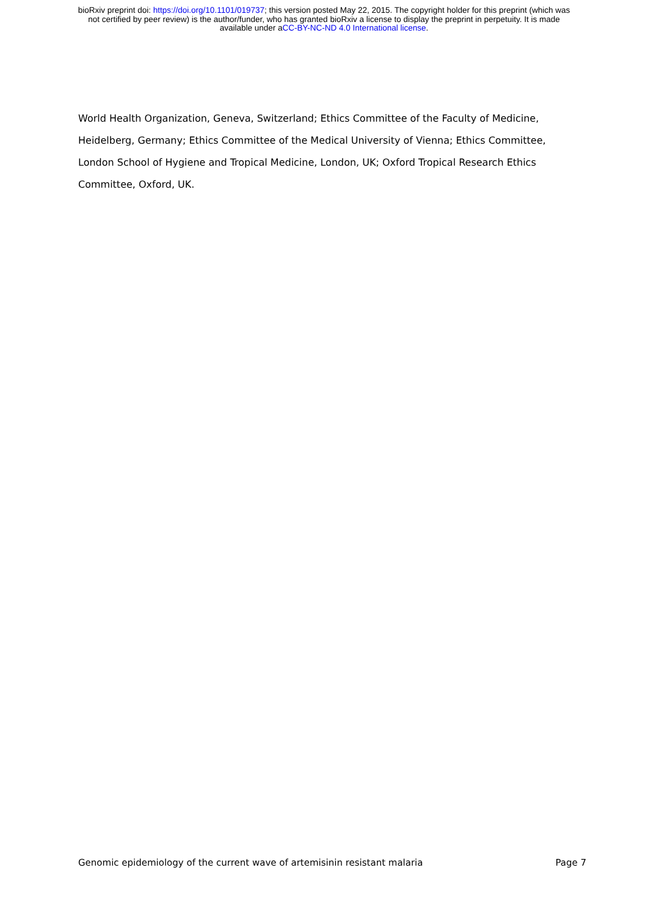bioRxiv preprint doi: https://doi.org/10.1101/019737; this version posted May 22, 2015. The copyright holder for this preprint (which was
not certified by peer review) is the author/funder, who has granted bioRxiv a license to display the preprint in perpetuity. It is made
available under aCC-BY-NC-ND 4.0 International license.
World Health Organization, Geneva, Switzerland; Ethics Committee of the Faculty of Medicine, Heidelberg, Germany; Ethics Committee of the Medical University of Vienna; Ethics Committee, London School of Hygiene and Tropical Medicine, London, UK; Oxford Tropical Research Ethics Committee, Oxford, UK.
Genomic epidemiology of the current wave of artemisinin resistant malaria Page 7